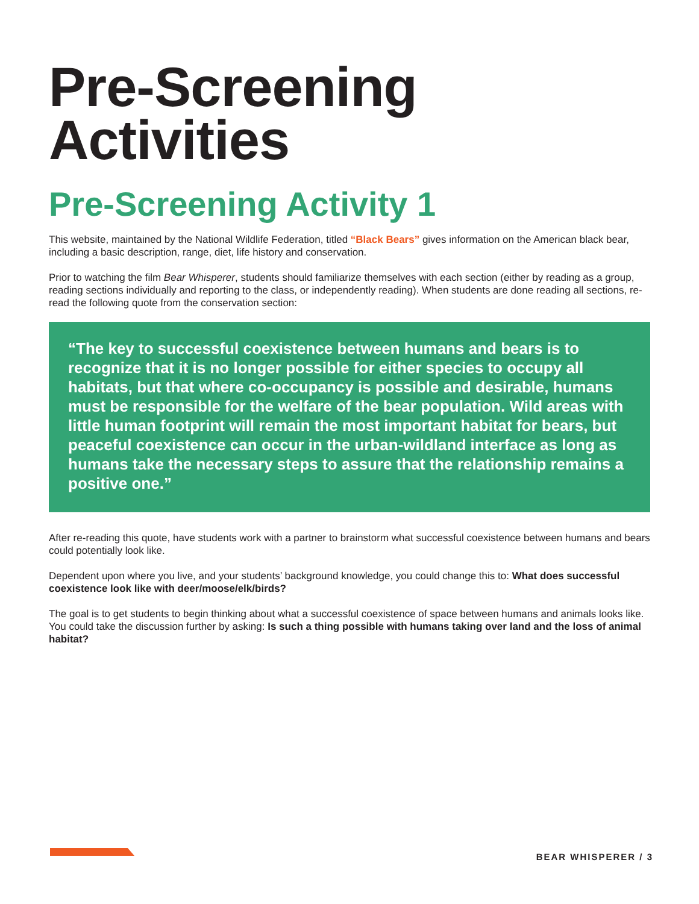Pre-Screening Activities
Pre-Screening Activity 1
This website, maintained by the National Wildlife Federation, titled “Black Bears” gives information on the American black bear, including a basic description, range, diet, life history and conservation.
Prior to watching the film Bear Whisperer, students should familiarize themselves with each section (either by reading as a group, reading sections individually and reporting to the class, or independently reading). When students are done reading all sections, re-read the following quote from the conservation section:
“The key to successful coexistence between humans and bears is to recognize that it is no longer possible for either species to occupy all habitats, but that where co-occupancy is possible and desirable, humans must be responsible for the welfare of the bear population. Wild areas with little human footprint will remain the most important habitat for bears, but peaceful coexistence can occur in the urban-wildland interface as long as humans take the necessary steps to assure that the relationship remains a positive one.”
After re-reading this quote, have students work with a partner to brainstorm what successful coexistence between humans and bears could potentially look like.
Dependent upon where you live, and your students’ background knowledge, you could change this to: What does successful coexistence look like with deer/moose/elk/birds?
The goal is to get students to begin thinking about what a successful coexistence of space between humans and animals looks like. You could take the discussion further by asking: Is such a thing possible with humans taking over land and the loss of animal habitat?
BEAR WHISPERER / 3